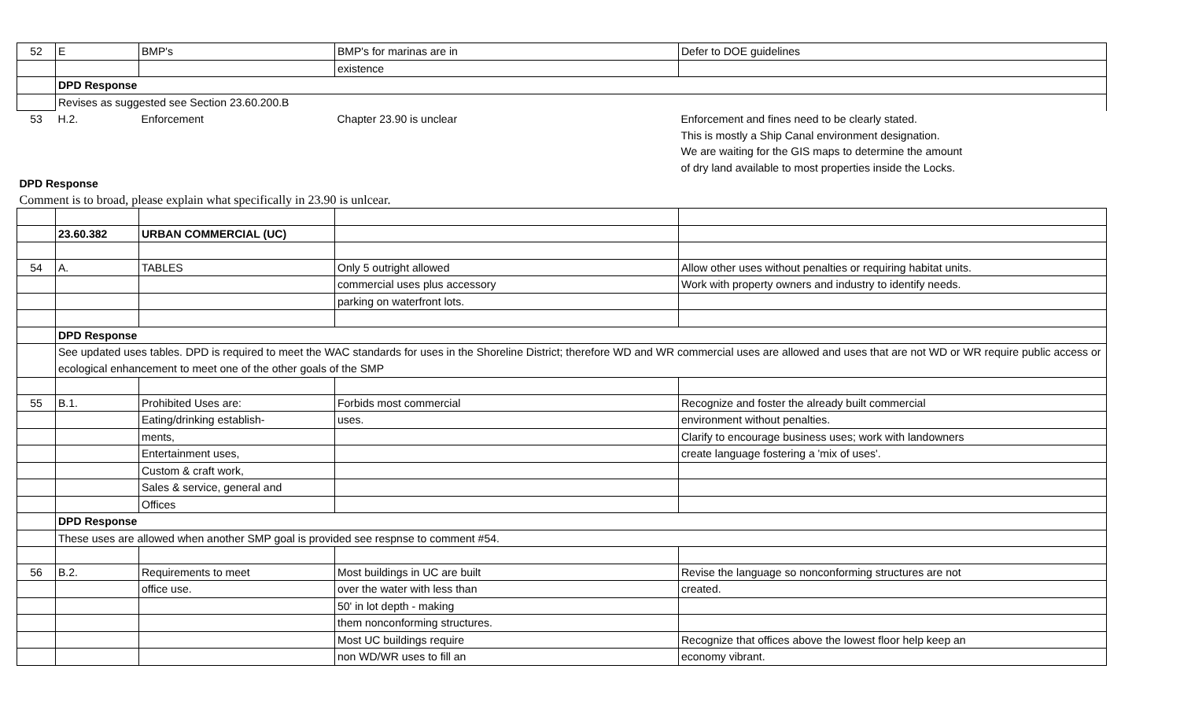| 52 | E | BMP's | BMP's for marinas are in | Defer to DOE guidelines |
| | | | existence | |
| | DPD Response | | | |
| | Revises as suggested see Section 23.60.200.B | | | |
| 53 | H.2. | Enforcement | Chapter 23.90 is unclear | Enforcement and fines need to be clearly stated. |
| | | | | This is mostly a Ship Canal environment designation. |
| | | | | We are waiting for the GIS maps to determine the amount |
| | | | | of dry land available to most properties inside the Locks. |
| DPD Response | | | | |
| Comment is to broad, please explain what specifically in 23.90 is unlcear. | | | | |
| | 23.60.382 | URBAN COMMERCIAL (UC) | | |
| 54 | A. | TABLES | Only 5 outright allowed | Allow other uses without penalties or requiring habitat units. |
| | | | commercial uses plus accessory | Work with property owners and industry to identify needs. |
| | | | parking on waterfront lots. | |
| | DPD Response | | | |
| | See updated uses tables. DPD is required to meet the WAC standards for uses in the Shoreline District; therefore WD and WR commercial uses are allowed and uses that are not WD or WR require public access or ecological enhancement to meet one of the other goals of the SMP | | | |
| 55 | B.1. | Prohibited Uses are: | Forbids most commercial | Recognize and foster the already built commercial |
| | | Eating/drinking establish- | uses. | environment without penalties. |
| | | ments, | | Clarify to encourage business uses; work with landowners |
| | | Entertainment uses, | | create language fostering a 'mix of uses'. |
| | | Custom & craft work, | | |
| | | Sales & service, general and | | |
| | | Offices | | |
| | DPD Response | | | |
| | These uses are allowed when another SMP goal is provided see respnse to comment #54. | | | |
| 56 | B.2. | Requirements to meet | Most buildings in UC are built | Revise the language so nonconforming structures are not |
| | | office use. | over the water with less than | created. |
| | | | 50' in lot depth - making | |
| | | | them nonconforming structures. | |
| | | | Most UC buildings require | Recognize that offices above the lowest floor help keep an |
| | | | non WD/WR uses to fill an | economy vibrant. |